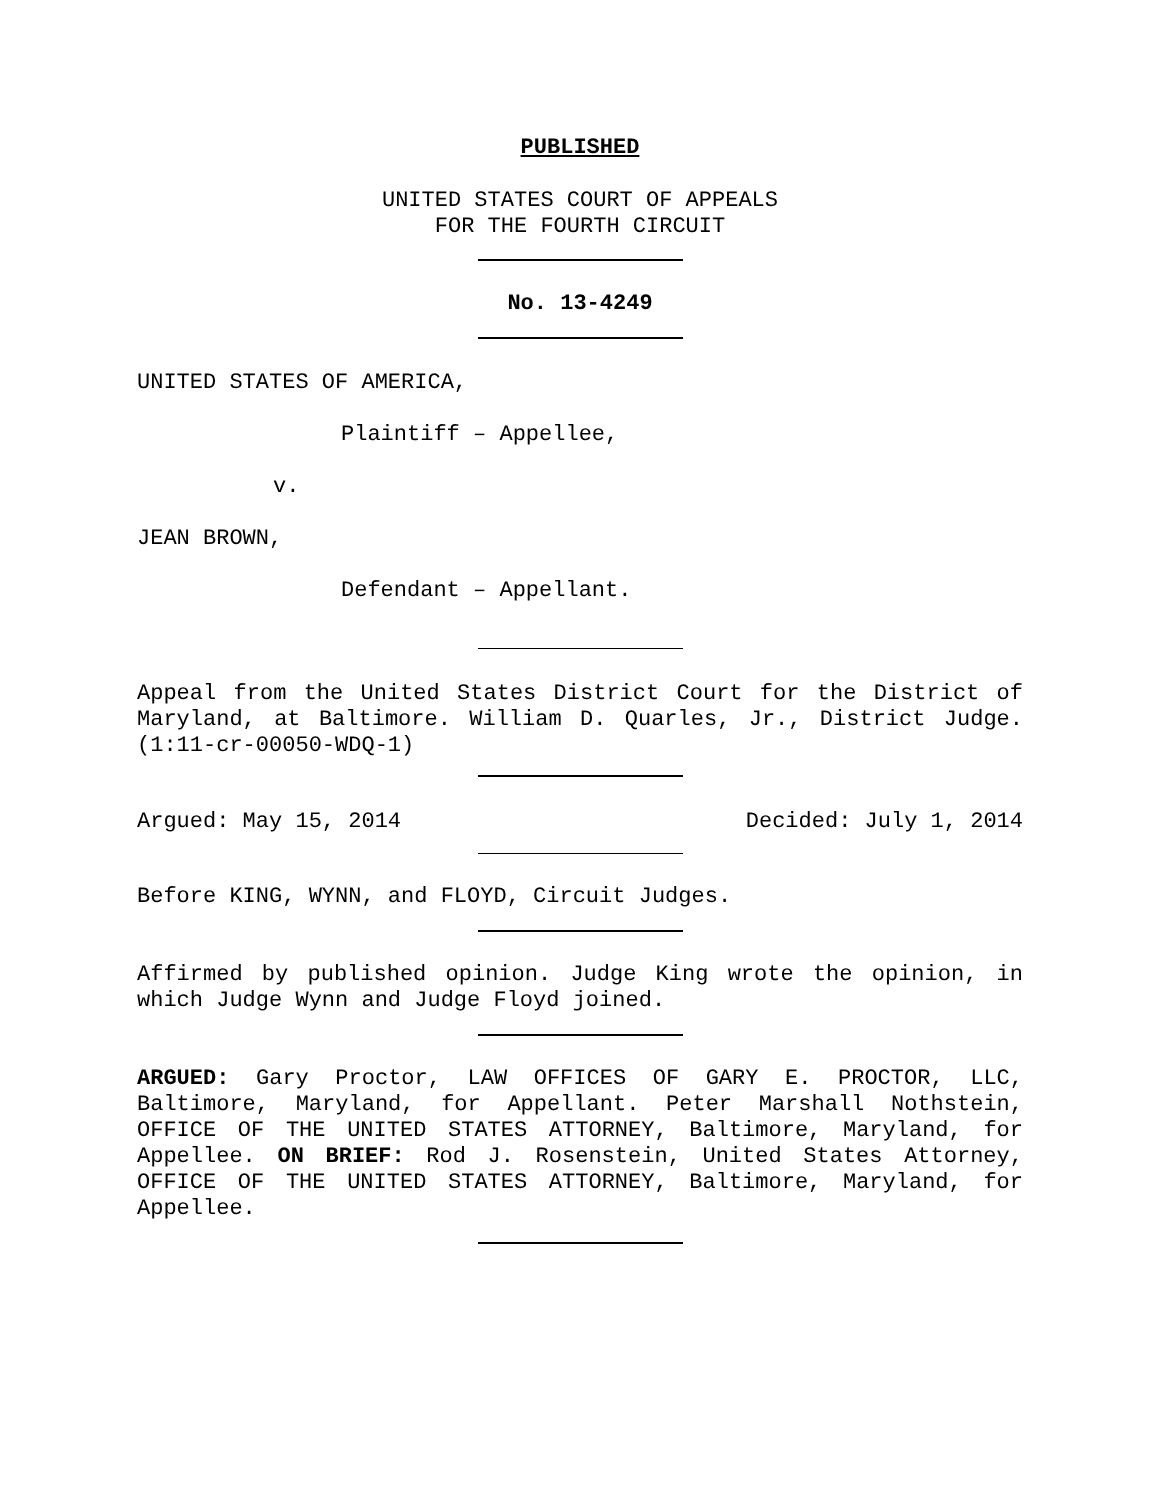PUBLISHED
UNITED STATES COURT OF APPEALS
FOR THE FOURTH CIRCUIT
No. 13-4249
UNITED STATES OF AMERICA,
Plaintiff – Appellee,
v.
JEAN BROWN,
Defendant – Appellant.
Appeal from the United States District Court for the District of Maryland, at Baltimore. William D. Quarles, Jr., District Judge. (1:11-cr-00050-WDQ-1)
Argued: May 15, 2014 Decided: July 1, 2014
Before KING, WYNN, and FLOYD, Circuit Judges.
Affirmed by published opinion. Judge King wrote the opinion, in which Judge Wynn and Judge Floyd joined.
ARGUED: Gary Proctor, LAW OFFICES OF GARY E. PROCTOR, LLC, Baltimore, Maryland, for Appellant. Peter Marshall Nothstein, OFFICE OF THE UNITED STATES ATTORNEY, Baltimore, Maryland, for Appellee. ON BRIEF: Rod J. Rosenstein, United States Attorney, OFFICE OF THE UNITED STATES ATTORNEY, Baltimore, Maryland, for Appellee.